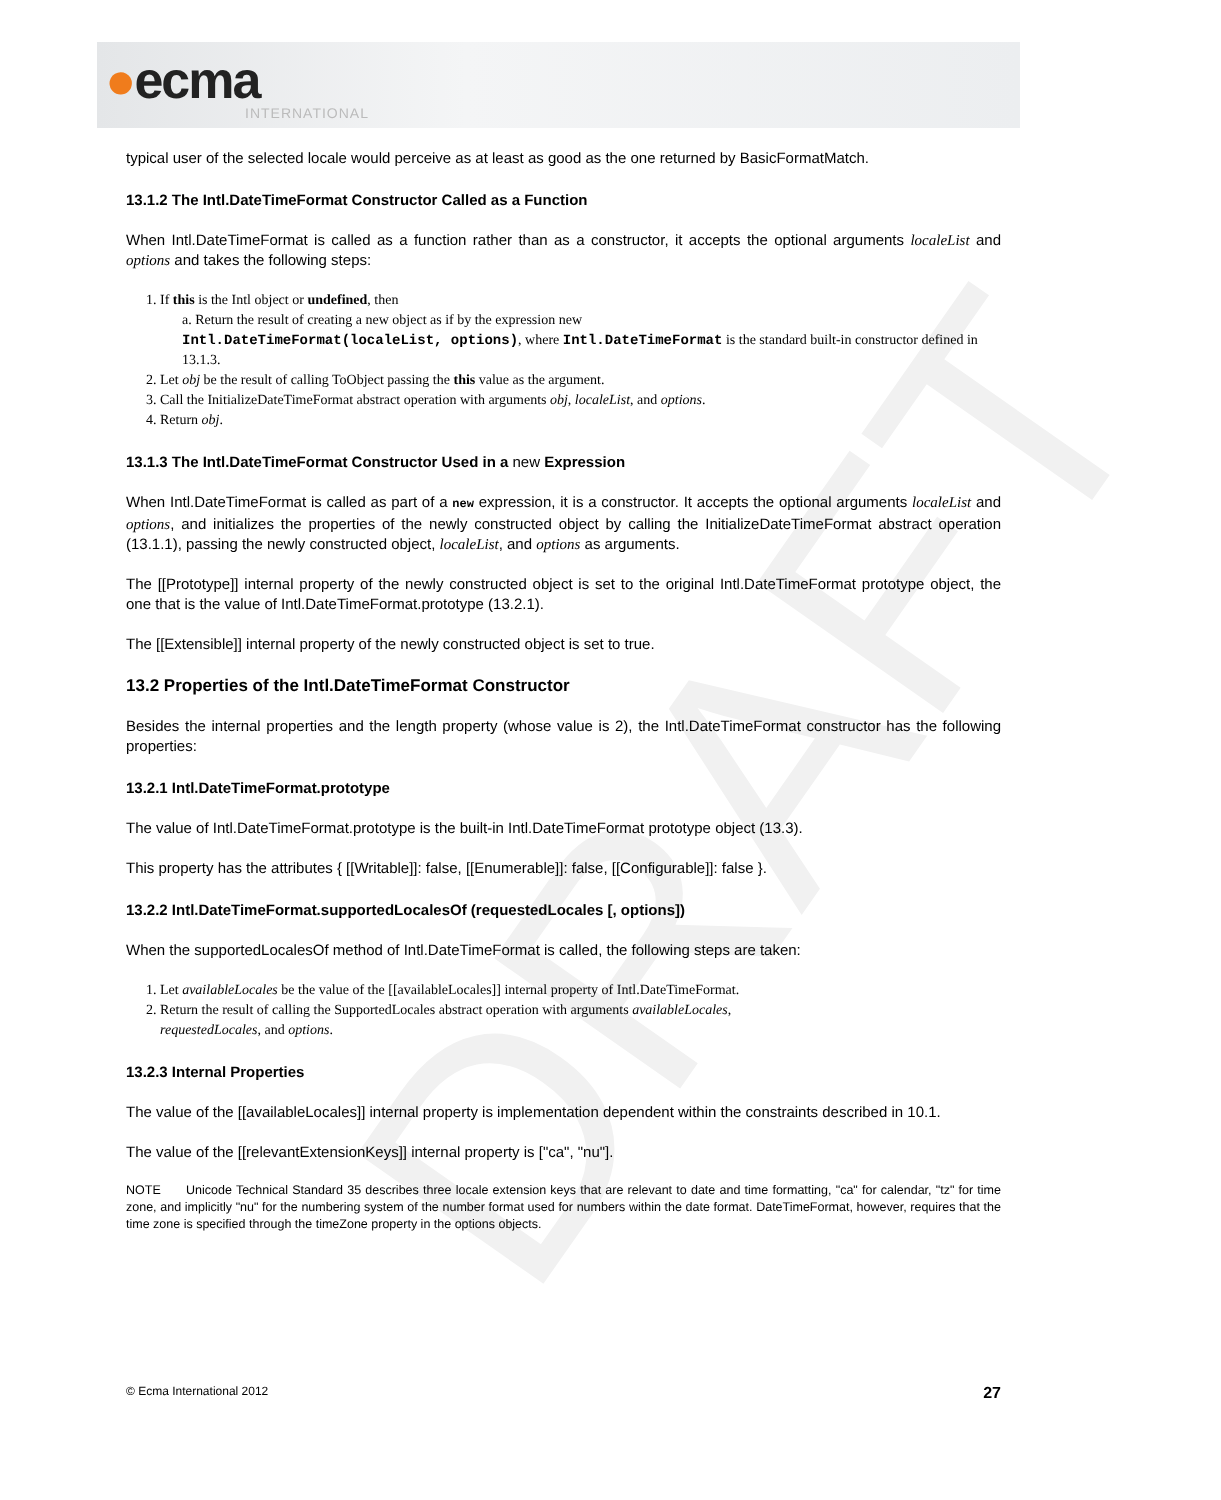●ecma
INTERNATIONAL
DRAFT
typical user of the selected locale would perceive as at least as good as the one returned by BasicFormatMatch.
13.1.2 The Intl.DateTimeFormat Constructor Called as a Function
When Intl.DateTimeFormat is called as a function rather than as a constructor, it accepts the optional arguments localeList and options and takes the following steps:
1. If this is the Intl object or undefined, then
a. Return the result of creating a new object as if by the expression new
Intl.DateTimeFormat(localeList, options), where Intl.DateTimeFormat is the standard built-in constructor defined in 13.1.3.
2. Let obj be the result of calling ToObject passing the this value as the argument.
3. Call the InitializeDateTimeFormat abstract operation with arguments obj, localeList, and options.
4. Return obj.
13.1.3 The Intl.DateTimeFormat Constructor Used in a new Expression
When Intl.DateTimeFormat is called as part of a new expression, it is a constructor. It accepts the optional arguments localeList and options, and initializes the properties of the newly constructed object by calling the InitializeDateTimeFormat abstract operation (13.1.1), passing the newly constructed object, localeList, and options as arguments.
The [[Prototype]] internal property of the newly constructed object is set to the original Intl.DateTimeFormat prototype object, the one that is the value of Intl.DateTimeFormat.prototype (13.2.1).
The [[Extensible]] internal property of the newly constructed object is set to true.
13.2 Properties of the Intl.DateTimeFormat Constructor
Besides the internal properties and the length property (whose value is 2), the Intl.DateTimeFormat constructor has the following properties:
13.2.1 Intl.DateTimeFormat.prototype
The value of Intl.DateTimeFormat.prototype is the built-in Intl.DateTimeFormat prototype object (13.3).
This property has the attributes { [[Writable]]: false, [[Enumerable]]: false, [[Configurable]]: false }.
13.2.2 Intl.DateTimeFormat.supportedLocalesOf (requestedLocales [, options])
When the supportedLocalesOf method of Intl.DateTimeFormat is called, the following steps are taken:
1. Let availableLocales be the value of the [[availableLocales]] internal property of Intl.DateTimeFormat.
2. Return the result of calling the SupportedLocales abstract operation with arguments availableLocales,
requestedLocales, and options.
13.2.3 Internal Properties
The value of the [[availableLocales]] internal property is implementation dependent within the constraints described in 10.1.
The value of the [[relevantExtensionKeys]] internal property is ["ca", "nu"].
NOTE Unicode Technical Standard 35 describes three locale extension keys that are relevant to date and time formatting, "ca" for calendar, "tz" for time zone, and implicitly "nu" for the numbering system of the number format used for numbers within the date format. DateTimeFormat, however, requires that the time zone is specified through the timeZone property in the options objects.
© Ecma International 2012 27